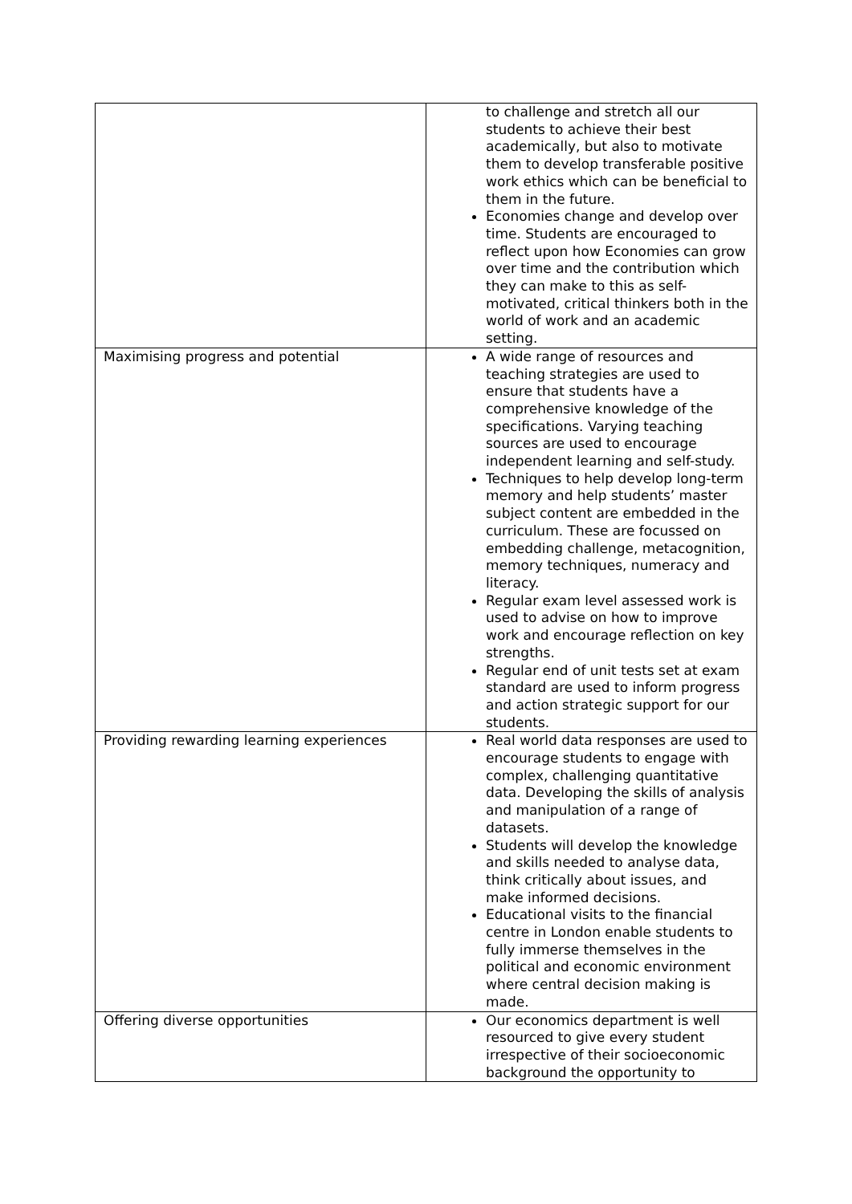| | to challenge and stretch all our students to achieve their best academically, but also to motivate them to develop transferable positive work ethics which can be beneficial to them in the future. Economies change and develop over time. Students are encouraged to reflect upon how Economies can grow over time and the contribution which they can make to this as self-motivated, critical thinkers both in the world of work and an academic setting. |
| Maximising progress and potential | A wide range of resources and teaching strategies are used to ensure that students have a comprehensive knowledge of the specifications. Varying teaching sources are used to encourage independent learning and self-study. Techniques to help develop long-term memory and help students’ master subject content are embedded in the curriculum. These are focussed on embedding challenge, metacognition, memory techniques, numeracy and literacy. Regular exam level assessed work is used to advise on how to improve work and encourage reflection on key strengths. Regular end of unit tests set at exam standard are used to inform progress and action strategic support for our students. |
| Providing rewarding learning experiences | Real world data responses are used to encourage students to engage with complex, challenging quantitative data. Developing the skills of analysis and manipulation of a range of datasets. Students will develop the knowledge and skills needed to analyse data, think critically about issues, and make informed decisions. Educational visits to the financial centre in London enable students to fully immerse themselves in the political and economic environment where central decision making is made. |
| Offering diverse opportunities | Our economics department is well resourced to give every student irrespective of their socioeconomic background the opportunity to |